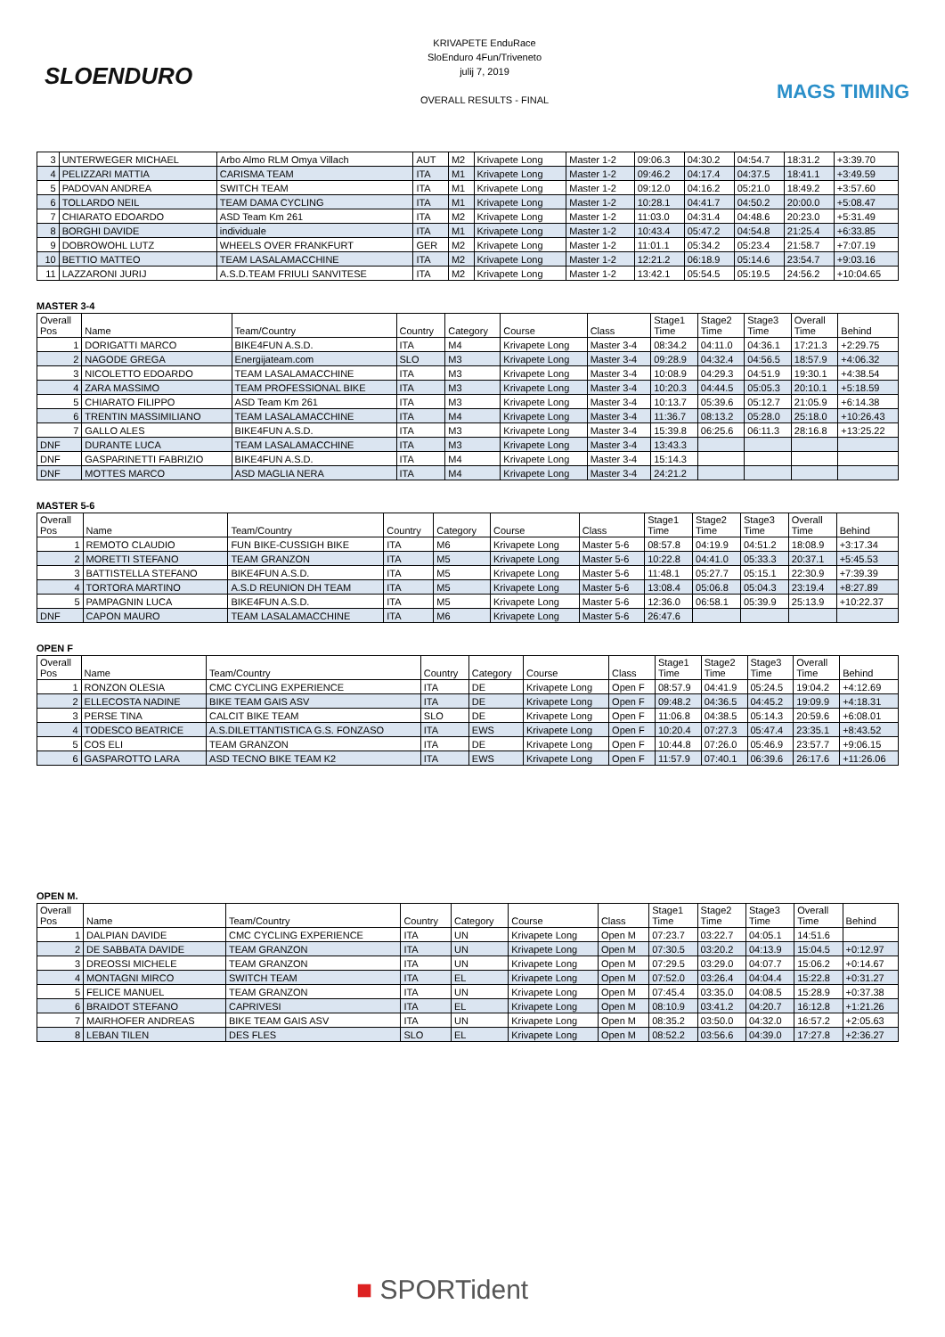SLOENDURO
KRIVAPETE EnduRace
SloEnduro 4Fun/Triveneto
julij 7, 2019
OVERALL RESULTS - FINAL
MAGS TIMING
| 3 | UNTERWEGER MICHAEL | Arbo Almo RLM Omya Villach | AUT | M2 | Krivapete Long | Master 1-2 | 09:06.3 | 04:30.2 | 04:54.7 | 18:31.2 | +3:39.70 |
| 4 | PELIZZARI MATTIA | CARISMA TEAM | ITA | M1 | Krivapete Long | Master 1-2 | 09:46.2 | 04:17.4 | 04:37.5 | 18:41.1 | +3:49.59 |
| 5 | PADOVAN ANDREA | SWITCH TEAM | ITA | M1 | Krivapete Long | Master 1-2 | 09:12.0 | 04:16.2 | 05:21.0 | 18:49.2 | +3:57.60 |
| 6 | TOLLARDO NEIL | TEAM DAMA CYCLING | ITA | M1 | Krivapete Long | Master 1-2 | 10:28.1 | 04:41.7 | 04:50.2 | 20:00.0 | +5:08.47 |
| 7 | CHIARATO EDOARDO | ASD Team Km 261 | ITA | M2 | Krivapete Long | Master 1-2 | 11:03.0 | 04:31.4 | 04:48.6 | 20:23.0 | +5:31.49 |
| 8 | BORGHI DAVIDE | individuale | ITA | M1 | Krivapete Long | Master 1-2 | 10:43.4 | 05:47.2 | 04:54.8 | 21:25.4 | +6:33.85 |
| 9 | DOBROWOHL LUTZ | WHEELS OVER FRANKFURT | GER | M2 | Krivapete Long | Master 1-2 | 11:01.1 | 05:34.2 | 05:23.4 | 21:58.7 | +7:07.19 |
| 10 | BETTIO MATTEO | TEAM LASALAMACCHINE | ITA | M2 | Krivapete Long | Master 1-2 | 12:21.2 | 06:18.9 | 05:14.6 | 23:54.7 | +9:03.16 |
| 11 | LAZZARONI JURIJ | A.S.D.TEAM FRIULI SANVITESE | ITA | M2 | Krivapete Long | Master 1-2 | 13:42.1 | 05:54.5 | 05:19.5 | 24:56.2 | +10:04.65 |
MASTER 3-4
| Overall Pos | Name | Team/Country | Country | Category | Course | Class | Stage1 Time | Stage2 Time | Stage3 Time | Overall Time | Behind |
| --- | --- | --- | --- | --- | --- | --- | --- | --- | --- | --- | --- |
| 1 | DORIGATTI MARCO | BIKE4FUN A.S.D. | ITA | M4 | Krivapete Long | Master 3-4 | 08:34.2 | 04:11.0 | 04:36.1 | 17:21.3 | +2:29.75 |
| 2 | NAGODE GREGA | Energijateam.com | SLO | M3 | Krivapete Long | Master 3-4 | 09:28.9 | 04:32.4 | 04:56.5 | 18:57.9 | +4:06.32 |
| 3 | NICOLETTO EDOARDO | TEAM LASALAMACCHINE | ITA | M3 | Krivapete Long | Master 3-4 | 10:08.9 | 04:29.3 | 04:51.9 | 19:30.1 | +4:38.54 |
| 4 | ZARA MASSIMO | TEAM PROFESSIONAL BIKE | ITA | M3 | Krivapete Long | Master 3-4 | 10:20.3 | 04:44.5 | 05:05.3 | 20:10.1 | +5:18.59 |
| 5 | CHIARATO FILIPPO | ASD Team Km 261 | ITA | M3 | Krivapete Long | Master 3-4 | 10:13.7 | 05:39.6 | 05:12.7 | 21:05.9 | +6:14.38 |
| 6 | TRENTIN MASSIMILIANO | TEAM LASALAMACCHINE | ITA | M4 | Krivapete Long | Master 3-4 | 11:36.7 | 08:13.2 | 05:28.0 | 25:18.0 | +10:26.43 |
| 7 | GALLO ALES | BIKE4FUN A.S.D. | ITA | M3 | Krivapete Long | Master 3-4 | 15:39.8 | 06:25.6 | 06:11.3 | 28:16.8 | +13:25.22 |
| DNF | DURANTE LUCA | TEAM LASALAMACCHINE | ITA | M3 | Krivapete Long | Master 3-4 | 13:43.3 | | | | |
| DNF | GASPARINETTI FABRIZIO | BIKE4FUN A.S.D. | ITA | M4 | Krivapete Long | Master 3-4 | 15:14.3 | | | | |
| DNF | MOTTES MARCO | ASD MAGLIA NERA | ITA | M4 | Krivapete Long | Master 3-4 | 24:21.2 | | | | |
MASTER 5-6
| Overall Pos | Name | Team/Country | Country | Category | Course | Class | Stage1 Time | Stage2 Time | Stage3 Time | Overall Time | Behind |
| --- | --- | --- | --- | --- | --- | --- | --- | --- | --- | --- | --- |
| 1 | REMOTO CLAUDIO | FUN BIKE-CUSSIGH BIKE | ITA | M6 | Krivapete Long | Master 5-6 | 08:57.8 | 04:19.9 | 04:51.2 | 18:08.9 | +3:17.34 |
| 2 | MORETTI STEFANO | TEAM GRANZON | ITA | M5 | Krivapete Long | Master 5-6 | 10:22.8 | 04:41.0 | 05:33.3 | 20:37.1 | +5:45.53 |
| 3 | BATTISTELLA STEFANO | BIKE4FUN A.S.D. | ITA | M5 | Krivapete Long | Master 5-6 | 11:48.1 | 05:27.7 | 05:15.1 | 22:30.9 | +7:39.39 |
| 4 | TORTORA MARTINO | A.S.D REUNION DH TEAM | ITA | M5 | Krivapete Long | Master 5-6 | 13:08.4 | 05:06.8 | 05:04.3 | 23:19.4 | +8:27.89 |
| 5 | PAMPAGNIN LUCA | BIKE4FUN A.S.D. | ITA | M5 | Krivapete Long | Master 5-6 | 12:36.0 | 06:58.1 | 05:39.9 | 25:13.9 | +10:22.37 |
| DNF | CAPON MAURO | TEAM LASALAMACCHINE | ITA | M6 | Krivapete Long | Master 5-6 | 26:47.6 | | | | |
OPEN F
| Overall Pos | Name | Team/Country | Country | Category | Course | Class | Stage1 Time | Stage2 Time | Stage3 Time | Overall Time | Behind |
| --- | --- | --- | --- | --- | --- | --- | --- | --- | --- | --- | --- |
| 1 | RONZON OLESIA | CMC CYCLING EXPERIENCE | ITA | DE | Krivapete Long | Open F | 08:57.9 | 04:41.9 | 05:24.5 | 19:04.2 | +4:12.69 |
| 2 | ELLECOSTA NADINE | BIKE TEAM GAIS ASV | ITA | DE | Krivapete Long | Open F | 09:48.2 | 04:36.5 | 04:45.2 | 19:09.9 | +4:18.31 |
| 3 | PERSE TINA | CALCIT BIKE TEAM | SLO | DE | Krivapete Long | Open F | 11:06.8 | 04:38.5 | 05:14.3 | 20:59.6 | +6:08.01 |
| 4 | TODESCO BEATRICE | A.S.DILETTANTISTICA G.S. FONZASO | ITA | EWS | Krivapete Long | Open F | 10:20.4 | 07:27.3 | 05:47.4 | 23:35.1 | +8:43.52 |
| 5 | COS ELI | TEAM GRANZON | ITA | DE | Krivapete Long | Open F | 10:44.8 | 07:26.0 | 05:46.9 | 23:57.7 | +9:06.15 |
| 6 | GASPAROTTO LARA | ASD TECNO BIKE TEAM K2 | ITA | EWS | Krivapete Long | Open F | 11:57.9 | 07:40.1 | 06:39.6 | 26:17.6 | +11:26.06 |
OPEN M.
| Overall Pos | Name | Team/Country | Country | Category | Course | Class | Stage1 Time | Stage2 Time | Stage3 Time | Overall Time | Behind |
| --- | --- | --- | --- | --- | --- | --- | --- | --- | --- | --- | --- |
| 1 | DALPIAN DAVIDE | CMC CYCLING EXPERIENCE | ITA | UN | Krivapete Long | Open M | 07:23.7 | 03:22.7 | 04:05.1 | 14:51.6 | |
| 2 | DE SABBATA DAVIDE | TEAM GRANZON | ITA | UN | Krivapete Long | Open M | 07:30.5 | 03:20.2 | 04:13.9 | 15:04.5 | +0:12.97 |
| 3 | DREOSSI MICHELE | TEAM GRANZON | ITA | UN | Krivapete Long | Open M | 07:29.5 | 03:29.0 | 04:07.7 | 15:06.2 | +0:14.67 |
| 4 | MONTAGNI MIRCO | SWITCH TEAM | ITA | EL | Krivapete Long | Open M | 07:52.0 | 03:26.4 | 04:04.4 | 15:22.8 | +0:31.27 |
| 5 | FELICE MANUEL | TEAM GRANZON | ITA | UN | Krivapete Long | Open M | 07:45.4 | 03:35.0 | 04:08.5 | 15:28.9 | +0:37.38 |
| 6 | BRAIDOT STEFANO | CAPRIVESI | ITA | EL | Krivapete Long | Open M | 08:10.9 | 03:41.2 | 04:20.7 | 16:12.8 | +1:21.26 |
| 7 | MAIRHOFER ANDREAS | BIKE TEAM GAIS ASV | ITA | UN | Krivapete Long | Open M | 08:35.2 | 03:50.0 | 04:32.0 | 16:57.2 | +2:05.63 |
| 8 | LEBAN TILEN | DES FLES | SLO | EL | Krivapete Long | Open M | 08:52.2 | 03:56.6 | 04:39.0 | 17:27.8 | +2:36.27 |
■ SPORTident